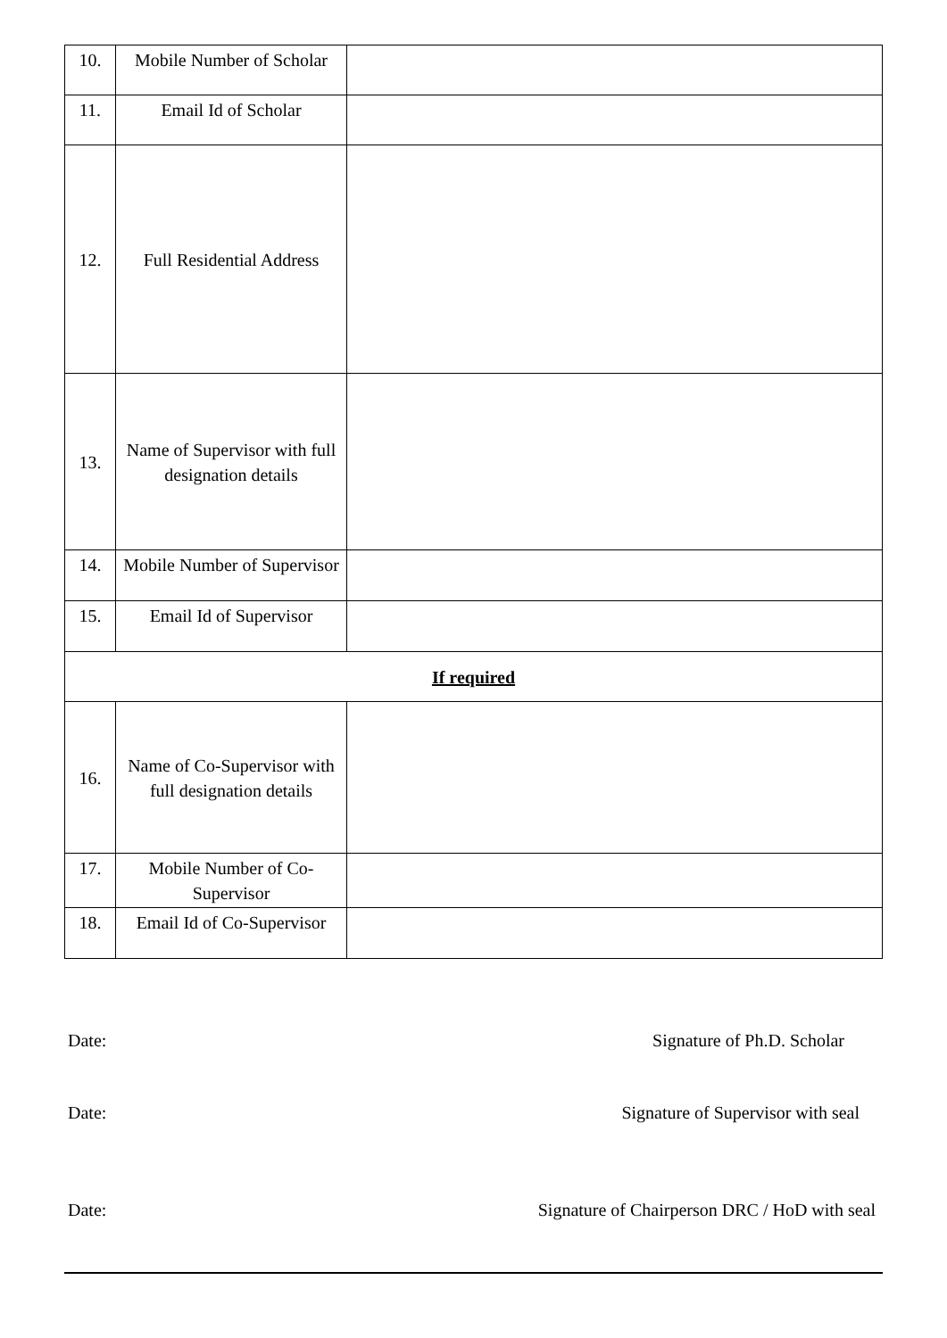| 10. | Mobile Number of Scholar | |
| 11. | Email Id of Scholar | |
| 12. | Full Residential Address | |
| 13. | Name of Supervisor with full designation details | |
| 14. | Mobile Number of Supervisor | |
| 15. | Email Id of Supervisor | |
| If required | | |
| 16. | Name of Co-Supervisor with full designation details | |
| 17. | Mobile Number of Co-Supervisor | |
| 18. | Email Id of Co-Supervisor | |
Date: Signature of Ph.D. Scholar
Date: Signature of Supervisor with seal
Date: Signature of Chairperson DRC / HoD with seal